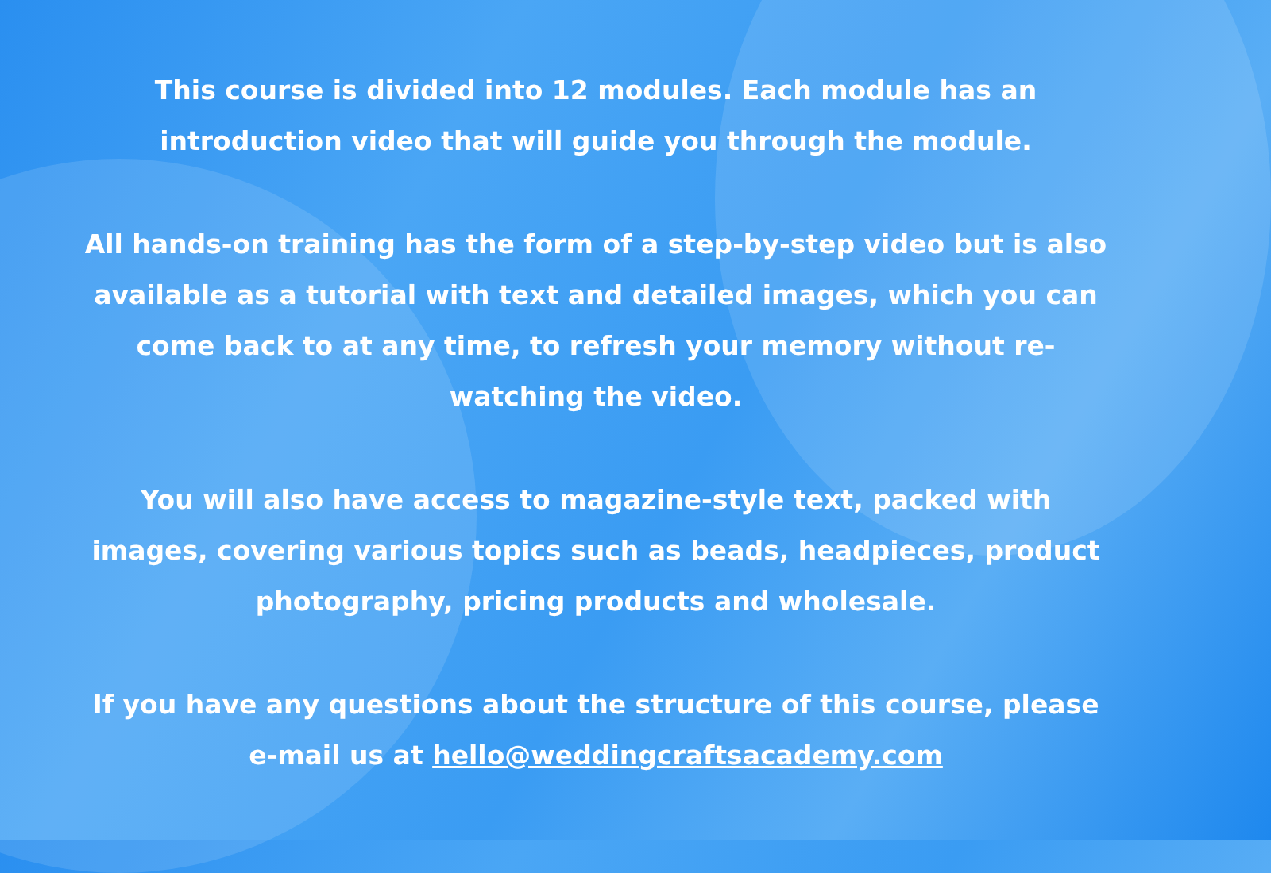This course is divided into 12 modules. Each module has an introduction video that will guide you through the module.
All hands-on training has the form of a step-by-step video but is also available as a tutorial with text and detailed images, which you can come back to at any time, to refresh your memory without re-watching the video.
You will also have access to magazine-style text, packed with images, covering various topics such as beads, headpieces, product photography, pricing products and wholesale.
If you have any questions about the structure of this course, please e-mail us at hello@weddingcraftsacademy.com